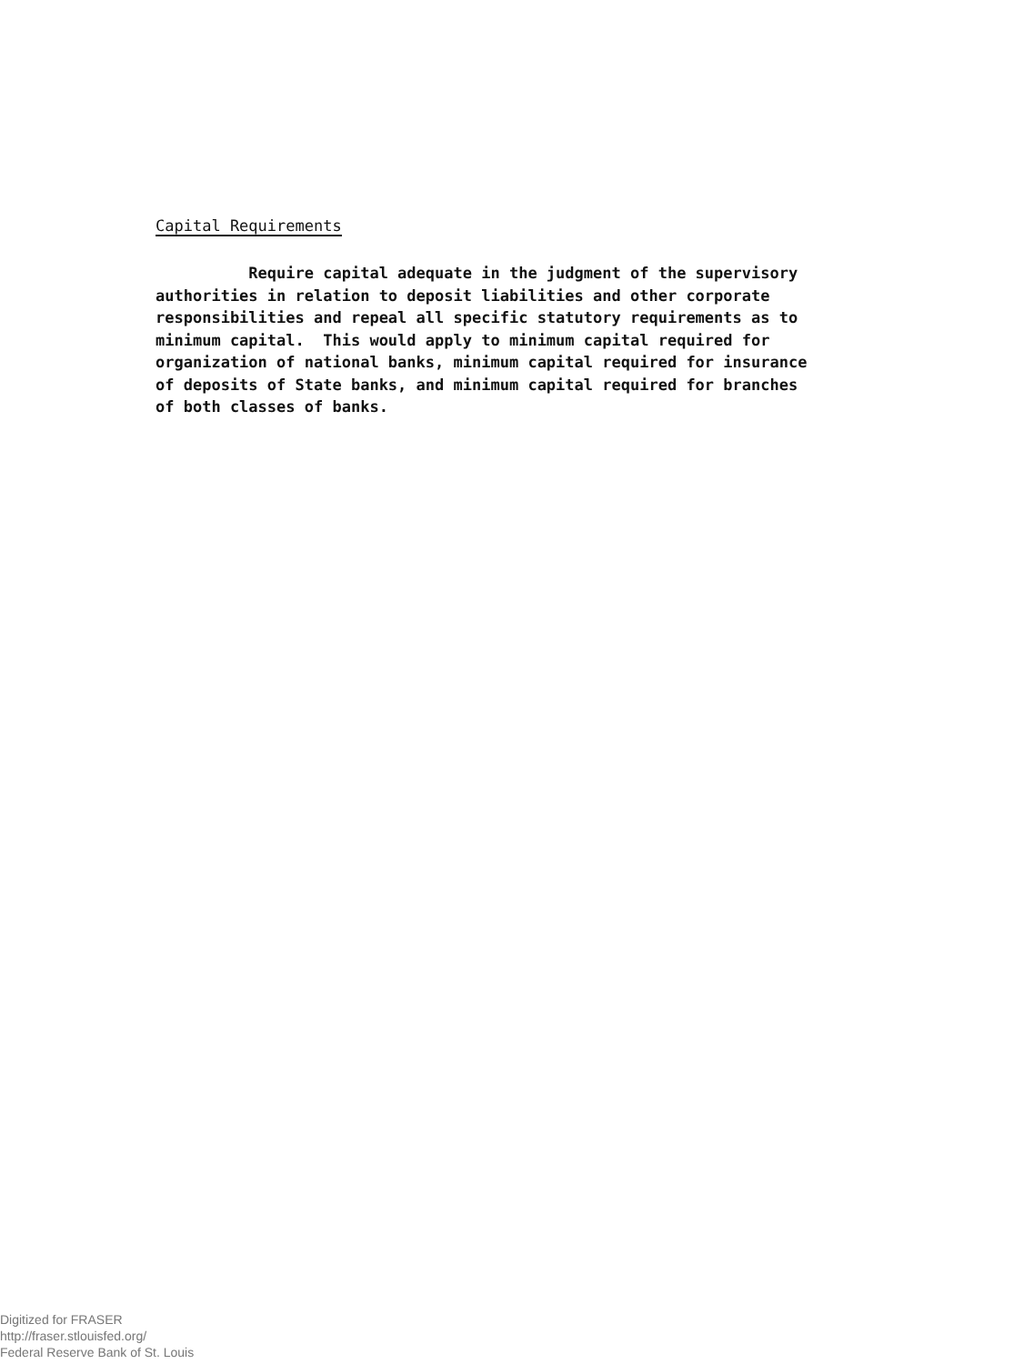Capital Requirements
Require capital adequate in the judgment of the supervisory authorities in relation to deposit liabilities and other corporate responsibilities and repeal all specific statutory requirements as to minimum capital. This would apply to minimum capital required for organization of national banks, minimum capital required for insurance of deposits of State banks, and minimum capital required for branches of both classes of banks.
Digitized for FRASER
http://fraser.stlouisfed.org/
Federal Reserve Bank of St. Louis